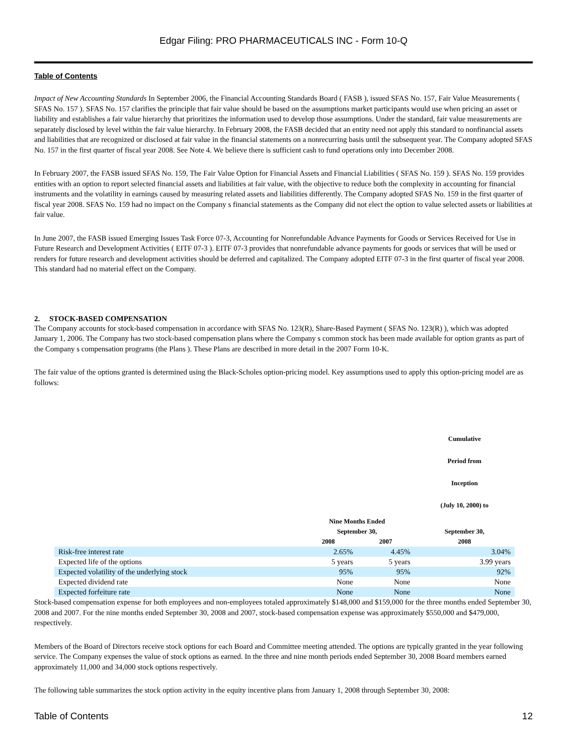Edgar Filing: PRO PHARMACEUTICALS INC - Form 10-Q
Table of Contents
Impact of New Accounting Standards In September 2006, the Financial Accounting Standards Board ( FASB ), issued SFAS No. 157, Fair Value Measurements ( SFAS No. 157 ). SFAS No. 157 clarifies the principle that fair value should be based on the assumptions market participants would use when pricing an asset or liability and establishes a fair value hierarchy that prioritizes the information used to develop those assumptions. Under the standard, fair value measurements are separately disclosed by level within the fair value hierarchy. In February 2008, the FASB decided that an entity need not apply this standard to nonfinancial assets and liabilities that are recognized or disclosed at fair value in the financial statements on a nonrecurring basis until the subsequent year. The Company adopted SFAS No. 157 in the first quarter of fiscal year 2008. See Note 4. We believe there is sufficient cash to fund operations only into December 2008.
In February 2007, the FASB issued SFAS No. 159, The Fair Value Option for Financial Assets and Financial Liabilities ( SFAS No. 159 ). SFAS No. 159 provides entities with an option to report selected financial assets and liabilities at fair value, with the objective to reduce both the complexity in accounting for financial instruments and the volatility in earnings caused by measuring related assets and liabilities differently. The Company adopted SFAS No. 159 in the first quarter of fiscal year 2008. SFAS No. 159 had no impact on the Company s financial statements as the Company did not elect the option to value selected assets or liabilities at fair value.
In June 2007, the FASB issued Emerging Issues Task Force 07-3, Accounting for Nonrefundable Advance Payments for Goods or Services Received for Use in Future Research and Development Activities ( EITF 07-3 ). EITF 07-3 provides that nonrefundable advance payments for goods or services that will be used or renders for future research and development activities should be deferred and capitalized. The Company adopted EITF 07-3 in the first quarter of fiscal year 2008. This standard had no material effect on the Company.
2. STOCK-BASED COMPENSATION
The Company accounts for stock-based compensation in accordance with SFAS No. 123(R), Share-Based Payment ( SFAS No. 123(R) ), which was adopted January 1, 2006. The Company has two stock-based compensation plans where the Company s common stock has been made available for option grants as part of the Company s compensation programs (the Plans ). These Plans are described in more detail in the 2007 Form 10-K.
The fair value of the options granted is determined using the Black-Scholes option-pricing model. Key assumptions used to apply this option-pricing model are as follows:
| | | | Cumulative Period from Inception (July 10, 2000) to |
| --- | --- | --- | --- |
| | Nine Months Ended September 30, | | September 30, |
| | 2008 | 2007 | 2008 |
| Risk-free interest rate | 2.65% | 4.45% | 3.04% |
| Expected life of the options | 5 years | 5 years | 3.99 years |
| Expected volatility of the underlying stock | 95% | 95% | 92% |
| Expected dividend rate | None | None | None |
| Expected forfeiture rate | None | None | None |
Stock-based compensation expense for both employees and non-employees totaled approximately $148,000 and $159,000 for the three months ended September 30, 2008 and 2007. For the nine months ended September 30, 2008 and 2007, stock-based compensation expense was approximately $550,000 and $479,000, respectively.
Members of the Board of Directors receive stock options for each Board and Committee meeting attended. The options are typically granted in the year following service. The Company expenses the value of stock options as earned. In the three and nine month periods ended September 30, 2008 Board members earned approximately 11,000 and 34,000 stock options respectively.
The following table summarizes the stock option activity in the equity incentive plans from January 1, 2008 through September 30, 2008:
Table of Contents 12